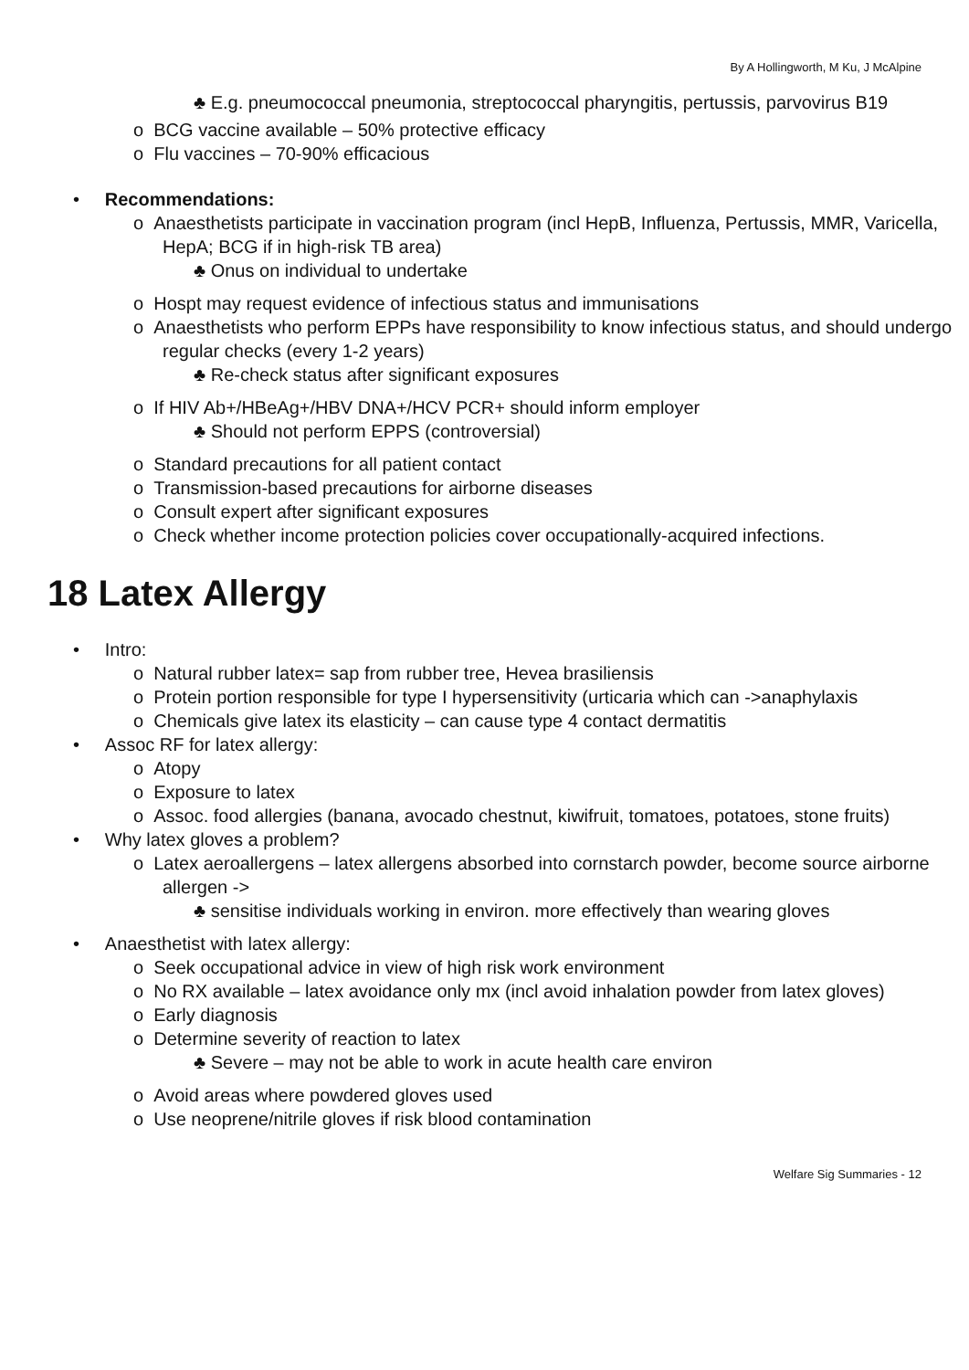By A Hollingworth, M Ku, J McAlpine
♣ E.g. pneumococcal pneumonia, streptococcal pharyngitis, pertussis, parvovirus B19
o BCG vaccine available – 50% protective efficacy
o Flu vaccines – 70-90% efficacious
• Recommendations:
o Anaesthetists participate in vaccination program (incl HepB, Influenza, Pertussis, MMR, Varicella, HepA; BCG if in high-risk TB area)
♣ Onus on individual to undertake
o Hospt may request evidence of infectious status and immunisations
o Anaesthetists who perform EPPs have responsibility to know infectious status, and should undergo regular checks (every 1-2 years)
♣ Re-check status after significant exposures
o If HIV Ab+/HBeAg+/HBV DNA+/HCV PCR+ should inform employer
♣ Should not perform EPPS (controversial)
o Standard precautions for all patient contact
o Transmission-based precautions for airborne diseases
o Consult expert after significant exposures
o Check whether income protection policies cover occupationally-acquired infections.
18 Latex Allergy
• Intro:
o Natural rubber latex= sap from rubber tree, Hevea brasiliensis
o Protein portion responsible for type I hypersensitivity (urticaria which can ->anaphylaxis
o Chemicals give latex its elasticity – can cause type 4 contact dermatitis
• Assoc RF for latex allergy:
o Atopy
o Exposure to latex
o Assoc. food allergies (banana, avocado chestnut, kiwifruit, tomatoes, potatoes, stone fruits)
• Why latex gloves a problem?
o Latex aeroallergens – latex allergens absorbed into cornstarch powder, become source airborne allergen ->
♣ sensitise individuals working in environ. more effectively than wearing gloves
• Anaesthetist with latex allergy:
o Seek occupational advice in view of high risk work environment
o No RX available – latex avoidance only mx (incl avoid inhalation powder from latex gloves)
o Early diagnosis
o Determine severity of reaction to latex
♣ Severe – may not be able to work in acute health care environ
o Avoid areas where powdered gloves used
o Use neoprene/nitrile gloves if risk blood contamination
Welfare Sig Summaries - 12